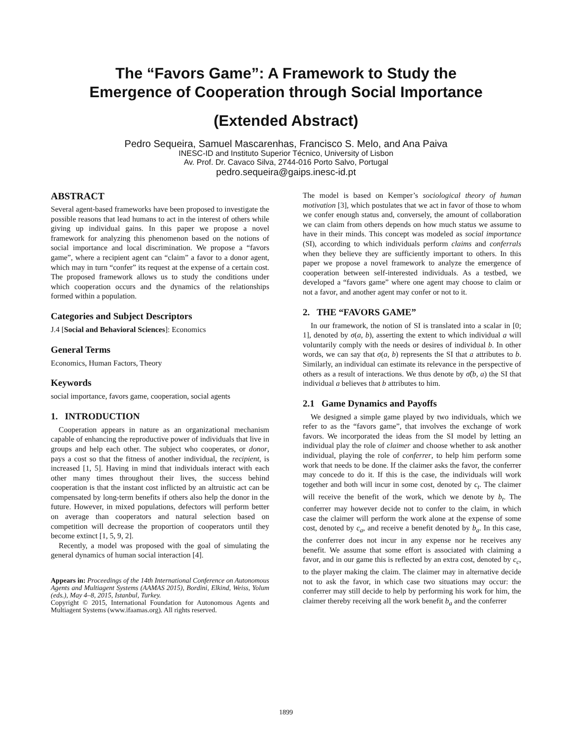The “Favors Game”: A Framework to Study the
Emergence of Cooperation through Social Importance
(Extended Abstract)
Pedro Sequeira, Samuel Mascarenhas, Francisco S. Melo, and Ana Paiva
INESC-ID and Instituto Superior Técnico, University of Lisbon
Av. Prof. Dr. Cavaco Silva, 2744-016 Porto Salvo, Portugal
pedro.sequeira@gaips.inesc-id.pt
ABSTRACT
Several agent-based frameworks have been proposed to investigate the possible reasons that lead humans to act in the interest of others while giving up individual gains. In this paper we propose a novel framework for analyzing this phenomenon based on the notions of social importance and local discrimination. We propose a “favors game”, where a recipient agent can “claim” a favor to a donor agent, which may in turn “confer” its request at the expense of a certain cost. The proposed framework allows us to study the conditions under which cooperation occurs and the dynamics of the relationships formed within a population.
Categories and Subject Descriptors
J.4 [Social and Behavioral Sciences]: Economics
General Terms
Economics, Human Factors, Theory
Keywords
social importance, favors game, cooperation, social agents
1. INTRODUCTION
Cooperation appears in nature as an organizational mechanism capable of enhancing the reproductive power of individuals that live in groups and help each other. The subject who cooperates, or donor, pays a cost so that the fitness of another individual, the recipient, is increased [1, 5]. Having in mind that individuals interact with each other many times throughout their lives, the success behind cooperation is that the instant cost inflicted by an altruistic act can be compensated by long-term benefits if others also help the donor in the future. However, in mixed populations, defectors will perform better on average than cooperators and natural selection based on competition will decrease the proportion of cooperators until they become extinct [1, 5, 9, 2].
Recently, a model was proposed with the goal of simulating the general dynamics of human social interaction [4].
Appears in: Proceedings of the 14th International Conference on Autonomous Agents and Multiagent Systems (AAMAS 2015), Bordini, Elkind, Weiss, Yolum (eds.), May 4–8, 2015, Istanbul, Turkey.
Copyright © 2015, International Foundation for Autonomous Agents and Multiagent Systems (www.ifaamas.org). All rights reserved.
The model is based on Kemper’s sociological theory of human motivation [3], which postulates that we act in favor of those to whom we confer enough status and, conversely, the amount of collaboration we can claim from others depends on how much status we assume to have in their minds. This concept was modeled as social importance (SI), according to which individuals perform claims and conferrals when they believe they are sufficiently important to others. In this paper we propose a novel framework to analyze the emergence of cooperation between self-interested individuals. As a testbed, we developed a “favors game” where one agent may choose to claim or not a favor, and another agent may confer or not to it.
2. THE “FAVORS GAME”
In our framework, the notion of SI is translated into a scalar in [0; 1], denoted by σ(a, b), asserting the extent to which individual a will voluntarily comply with the needs or desires of individual b. In other words, we can say that σ(a, b) represents the SI that a attributes to b. Similarly, an individual can estimate its relevance in the perspective of others as a result of interactions. We thus denote by σ̂(b, a) the SI that individual a believes that b attributes to him.
2.1 Game Dynamics and Payoffs
We designed a simple game played by two individuals, which we refer to as the “favors game”, that involves the exchange of work favors. We incorporated the ideas from the SI model by letting an individual play the role of claimer and choose whether to ask another individual, playing the role of conferrer, to help him perform some work that needs to be done. If the claimer asks the favor, the conferrer may concede to do it. If this is the case, the individuals will work together and both will incur in some cost, denoted by c<sub>t</sub>. The claimer will receive the benefit of the work, which we denote by b<sub>t</sub>. The conferrer may however decide not to confer to the claim, in which case the claimer will perform the work alone at the expense of some cost, denoted by c<sub>a</sub>, and receive a benefit denoted by b<sub>a</sub>. In this case, the conferrer does not incur in any expense nor he receives any benefit. We assume that some effort is associated with claiming a favor, and in our game this is reflected by an extra cost, denoted by c<sub>c</sub>, to the player making the claim. The claimer may in alternative decide not to ask the favor, in which case two situations may occur: the conferrer may still decide to help by performing his work for him, the claimer thereby receiving all the work benefit b<sub>a</sub> and the conferrer
1899